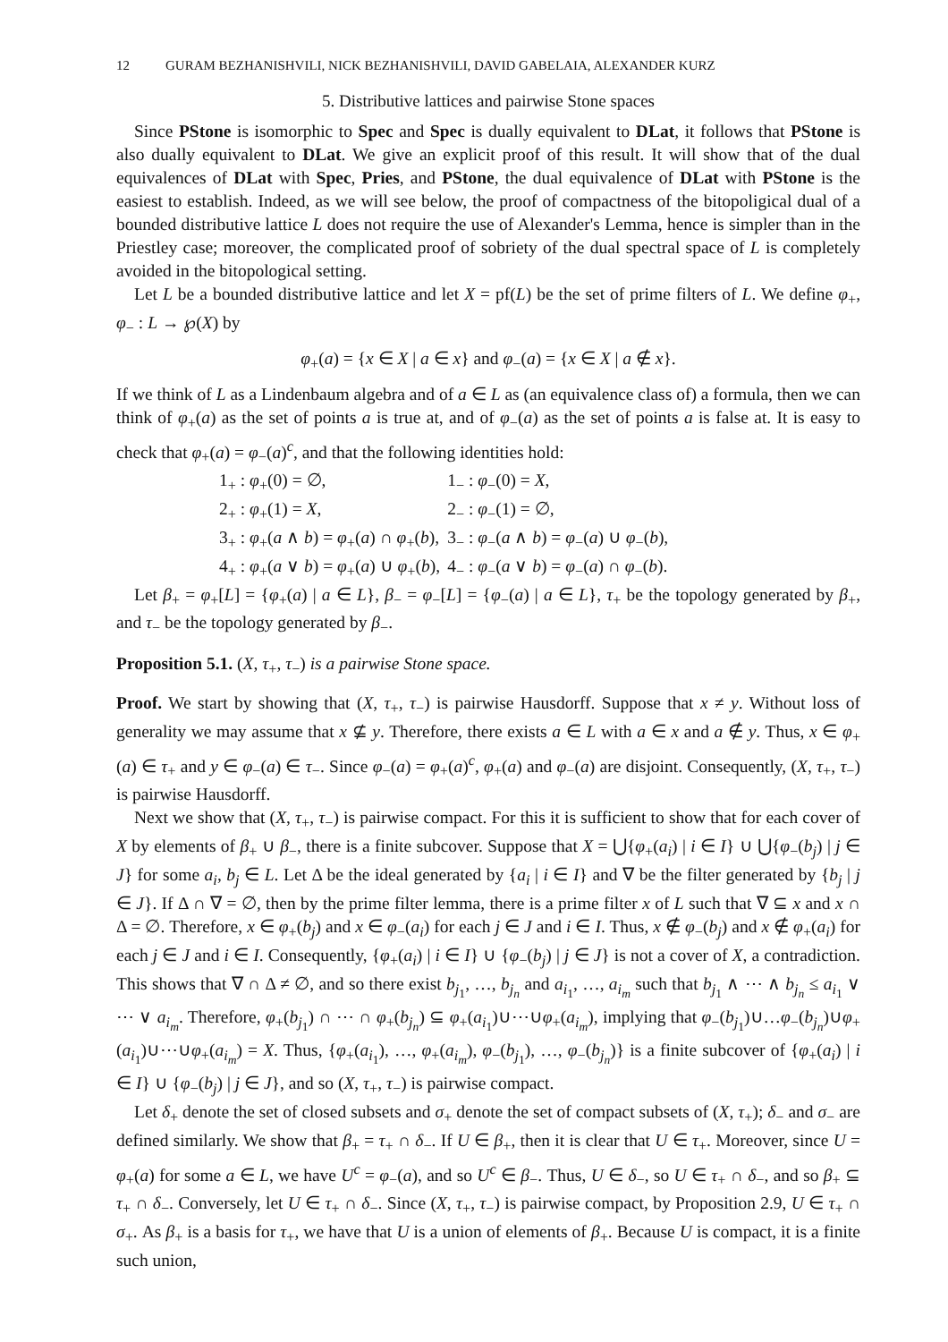12 GURAM BEZHANISHVILI, NICK BEZHANISHVILI, DAVID GABELAIA, ALEXANDER KURZ
5. Distributive lattices and pairwise Stone spaces
Since PStone is isomorphic to Spec and Spec is dually equivalent to DLat, it follows that PStone is also dually equivalent to DLat. We give an explicit proof of this result. It will show that of the dual equivalences of DLat with Spec, Pries, and PStone, the dual equivalence of DLat with PStone is the easiest to establish. Indeed, as we will see below, the proof of compactness of the bitopoligical dual of a bounded distributive lattice L does not require the use of Alexander's Lemma, hence is simpler than in the Priestley case; moreover, the complicated proof of sobriety of the dual spectral space of L is completely avoided in the bitopological setting.
Let L be a bounded distributive lattice and let X = pf(L) be the set of prime filters of L. We define φ<sub>+</sub>, φ<sub>−</sub> : L → ℘(X) by
φ<sub>+</sub>(a) = {x ∈ X | a ∈ x} and φ<sub>−</sub>(a) = {x ∈ X | a ∉ x}.
If we think of L as a Lindenbaum algebra and of a ∈ L as (an equivalence class of) a formula, then we can think of φ<sub>+</sub>(a) as the set of points a is true at, and of φ<sub>−</sub>(a) as the set of points a is false at. It is easy to check that φ<sub>+</sub>(a) = φ<sub>−</sub>(a)<sup>c</sup>, and that the following identities hold:
| 1<sub>+</sub> : φ<sub>+</sub>(0) = ∅, | 1<sub>−</sub> : φ<sub>−</sub>(0) = X , |
| 2<sub>+</sub> : φ<sub>+</sub>(1) = X , | 2<sub>−</sub> : φ<sub>−</sub>(1) = ∅, |
| 3<sub>+</sub> : φ<sub>+</sub>( a ∧ b ) = φ<sub>+</sub>( a ) ∩ φ<sub>+</sub>( b ), | 3<sub>−</sub> : φ<sub>−</sub>( a ∧ b ) = φ<sub>−</sub>( a ) ∪ φ<sub>−</sub>( b ), |
| 4<sub>+</sub> : φ<sub>+</sub>( a ∨ b ) = φ<sub>+</sub>( a ) ∪ φ<sub>+</sub>( b ), | 4<sub>−</sub> : φ<sub>−</sub>( a ∨ b ) = φ<sub>−</sub>( a ) ∩ φ<sub>−</sub>( b ). |
Let β<sub>+</sub> = φ<sub>+</sub>[L] = {φ<sub>+</sub>(a) | a ∈ L}, β<sub>−</sub> = φ<sub>−</sub>[L] = {φ<sub>−</sub>(a) | a ∈ L}, τ<sub>+</sub> be the topology generated by β<sub>+</sub>, and τ<sub>−</sub> be the topology generated by β<sub>−</sub>.
Proposition 5.1. (X, τ<sub>+</sub>, τ<sub>−</sub>) is a pairwise Stone space.
Proof. We start by showing that (X, τ<sub>+</sub>, τ<sub>−</sub>) is pairwise Hausdorff. Suppose that x ≠ y. Without loss of generality we may assume that x ⊈ y. Therefore, there exists a ∈ L with a ∈ x and a ∉ y. Thus, x ∈ φ<sub>+</sub>(a) ∈ τ<sub>+</sub> and y ∈ φ<sub>−</sub>(a) ∈ τ<sub>−</sub>. Since φ<sub>−</sub>(a) = φ<sub>+</sub>(a)<sup>c</sup>, φ<sub>+</sub>(a) and φ<sub>−</sub>(a) are disjoint. Consequently, (X, τ<sub>+</sub>, τ<sub>−</sub>) is pairwise Hausdorff.
Next we show that (X, τ<sub>+</sub>, τ<sub>−</sub>) is pairwise compact. For this it is sufficient to show that for each cover of X by elements of β<sub>+</sub> ∪ β<sub>−</sub>, there is a finite subcover. Suppose that X = ⋃{φ<sub>+</sub>(a<sub>i</sub>) | i ∈ I} ∪ ⋃{φ<sub>−</sub>(b<sub>j</sub>) | j ∈ J} for some a<sub>i</sub>, b<sub>j</sub> ∈ L. Let Δ be the ideal generated by {a<sub>i</sub> | i ∈ I} and ∇ be the filter generated by {b<sub>j</sub> | j ∈ J}. If Δ ∩ ∇ = ∅, then by the prime filter lemma, there is a prime filter x of L such that ∇ ⊆ x and x ∩ Δ = ∅. Therefore, x ∈ φ<sub>+</sub>(b<sub>j</sub>) and x ∈ φ<sub>−</sub>(a<sub>i</sub>) for each j ∈ J and i ∈ I. Thus, x ∉ φ<sub>−</sub>(b<sub>j</sub>) and x ∉ φ<sub>+</sub>(a<sub>i</sub>) for each j ∈ J and i ∈ I. Consequently, {φ<sub>+</sub>(a<sub>i</sub>) | i ∈ I} ∪ {φ<sub>−</sub>(b<sub>j</sub>) | j ∈ J} is not a cover of X, a contradiction. This shows that ∇ ∩ Δ ≠ ∅, and so there exist b<sub>j<sub>1</sub></sub>, …, b<sub>j<sub>n</sub></sub> and a<sub>i<sub>1</sub></sub>, …, a<sub>i<sub>m</sub></sub> such that b<sub>j<sub>1</sub></sub> ∧ ⋯ ∧ b<sub>j<sub>n</sub></sub> ≤ a<sub>i<sub>1</sub></sub> ∨ ⋯ ∨ a<sub>i<sub>m</sub></sub>. Therefore, φ<sub>+</sub>(b<sub>j<sub>1</sub></sub>) ∩ ⋯ ∩ φ<sub>+</sub>(b<sub>j<sub>n</sub></sub>) ⊆ φ<sub>+</sub>(a<sub>i<sub>1</sub></sub>)∪⋯∪φ<sub>+</sub>(a<sub>i<sub>m</sub></sub>), implying that φ<sub>−</sub>(b<sub>j<sub>1</sub></sub>)∪…φ<sub>−</sub>(b<sub>j<sub>n</sub></sub>)∪φ<sub>+</sub>(a<sub>i<sub>1</sub></sub>)∪⋯∪φ<sub>+</sub>(a<sub>i<sub>m</sub></sub>) = X. Thus, {φ<sub>+</sub>(a<sub>i<sub>1</sub></sub>), …, φ<sub>+</sub>(a<sub>i<sub>m</sub></sub>), φ<sub>−</sub>(b<sub>j<sub>1</sub></sub>), …, φ<sub>−</sub>(b<sub>j<sub>n</sub></sub>)} is a finite subcover of {φ<sub>+</sub>(a<sub>i</sub>) | i ∈ I} ∪ {φ<sub>−</sub>(b<sub>j</sub>) | j ∈ J}, and so (X, τ<sub>+</sub>, τ<sub>−</sub>) is pairwise compact.
Let δ<sub>+</sub> denote the set of closed subsets and σ<sub>+</sub> denote the set of compact subsets of (X, τ<sub>+</sub>); δ<sub>−</sub> and σ<sub>−</sub> are defined similarly. We show that β<sub>+</sub> = τ<sub>+</sub> ∩ δ<sub>−</sub>. If U ∈ β<sub>+</sub>, then it is clear that U ∈ τ<sub>+</sub>. Moreover, since U = φ<sub>+</sub>(a) for some a ∈ L, we have U<sup>c</sup> = φ<sub>−</sub>(a), and so U<sup>c</sup> ∈ β<sub>−</sub>. Thus, U ∈ δ<sub>−</sub>, so U ∈ τ<sub>+</sub> ∩ δ<sub>−</sub>, and so β<sub>+</sub> ⊆ τ<sub>+</sub> ∩ δ<sub>−</sub>. Conversely, let U ∈ τ<sub>+</sub> ∩ δ<sub>−</sub>. Since (X, τ<sub>+</sub>, τ<sub>−</sub>) is pairwise compact, by Proposition 2.9, U ∈ τ<sub>+</sub> ∩ σ<sub>+</sub>. As β<sub>+</sub> is a basis for τ<sub>+</sub>, we have that U is a union of elements of β<sub>+</sub>. Because U is compact, it is a finite such union,